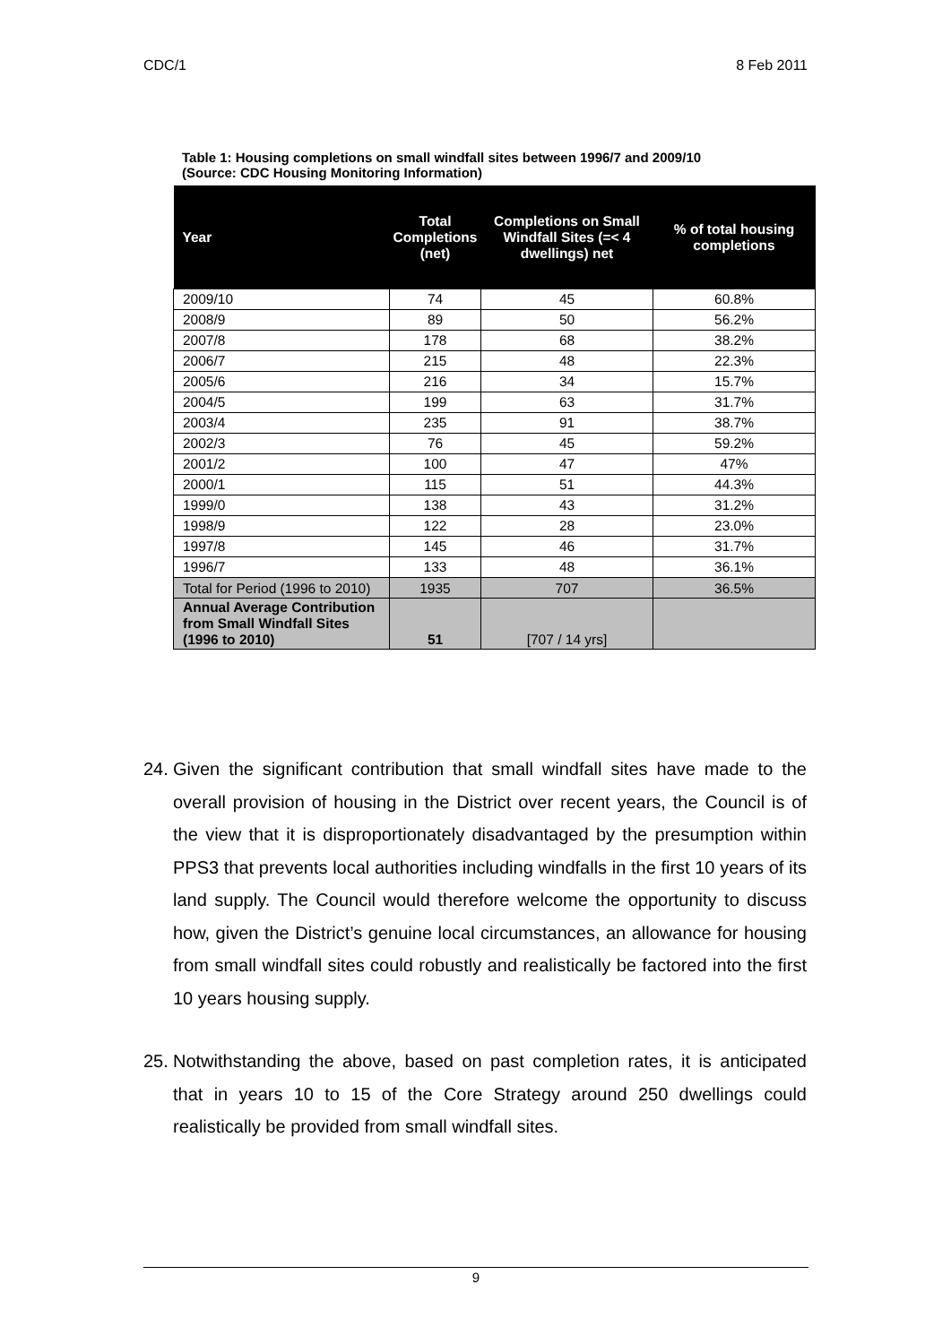CDC/1 8 Feb 2011
Table 1: Housing completions on small windfall sites between 1996/7 and 2009/10
(Source: CDC Housing Monitoring Information)
| Year | Total Completions (net) | Completions on Small Windfall Sites (=< 4 dwellings) net | % of total housing completions |
| --- | --- | --- | --- |
| 2009/10 | 74 | 45 | 60.8% |
| 2008/9 | 89 | 50 | 56.2% |
| 2007/8 | 178 | 68 | 38.2% |
| 2006/7 | 215 | 48 | 22.3% |
| 2005/6 | 216 | 34 | 15.7% |
| 2004/5 | 199 | 63 | 31.7% |
| 2003/4 | 235 | 91 | 38.7% |
| 2002/3 | 76 | 45 | 59.2% |
| 2001/2 | 100 | 47 | 47% |
| 2000/1 | 115 | 51 | 44.3% |
| 1999/0 | 138 | 43 | 31.2% |
| 1998/9 | 122 | 28 | 23.0% |
| 1997/8 | 145 | 46 | 31.7% |
| 1996/7 | 133 | 48 | 36.1% |
| Total for Period (1996 to 2010) | 1935 | 707 | 36.5% |
| Annual Average Contribution from Small Windfall Sites (1996 to 2010) | 51 | [707 / 14 yrs] | |
24. Given the significant contribution that small windfall sites have made to the overall provision of housing in the District over recent years, the Council is of the view that it is disproportionately disadvantaged by the presumption within PPS3 that prevents local authorities including windfalls in the first 10 years of its land supply. The Council would therefore welcome the opportunity to discuss how, given the District’s genuine local circumstances, an allowance for housing from small windfall sites could robustly and realistically be factored into the first 10 years housing supply.
25. Notwithstanding the above, based on past completion rates, it is anticipated that in years 10 to 15 of the Core Strategy around 250 dwellings could realistically be provided from small windfall sites.
9